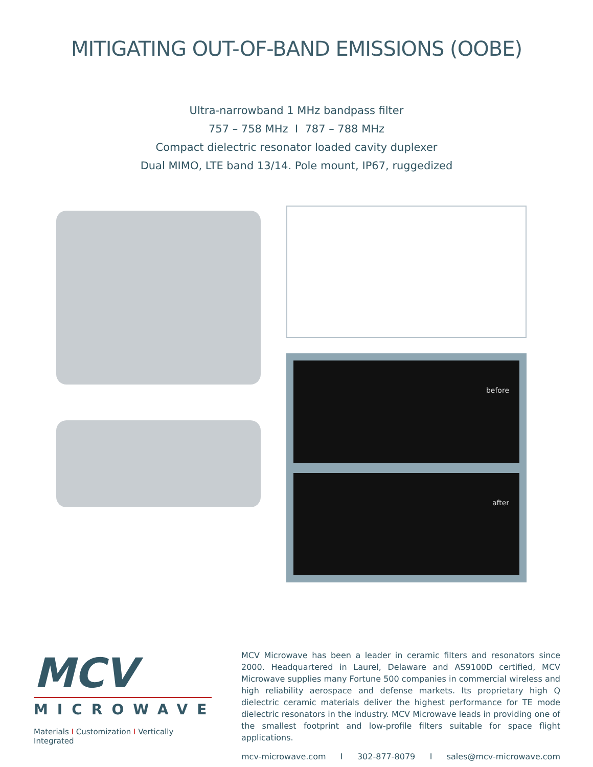MITIGATING OUT-OF-BAND EMISSIONS (OOBE)
Ultra-narrowband 1 MHz bandpass filter
757 – 758 MHz I 787 – 788 MHz
Compact dielectric resonator loaded cavity duplexer
Dual MIMO, LTE band 13/14. Pole mount, IP67, ruggedized
before
after
MCV
MICROWAVE
Materials I Customization I Vertically Integrated
MCV Microwave has been a leader in ceramic filters and resonators since 2000. Headquartered in Laurel, Delaware and AS9100D certified, MCV Microwave supplies many Fortune 500 companies in commercial wireless and high reliability aerospace and defense markets. Its proprietary high Q dielectric ceramic materials deliver the highest performance for TE mode dielectric resonators in the industry. MCV Microwave leads in providing one of the smallest footprint and low-profile filters suitable for space flight applications.
mcv-microwave.com I 302-877-8079 I sales@mcv-microwave.com